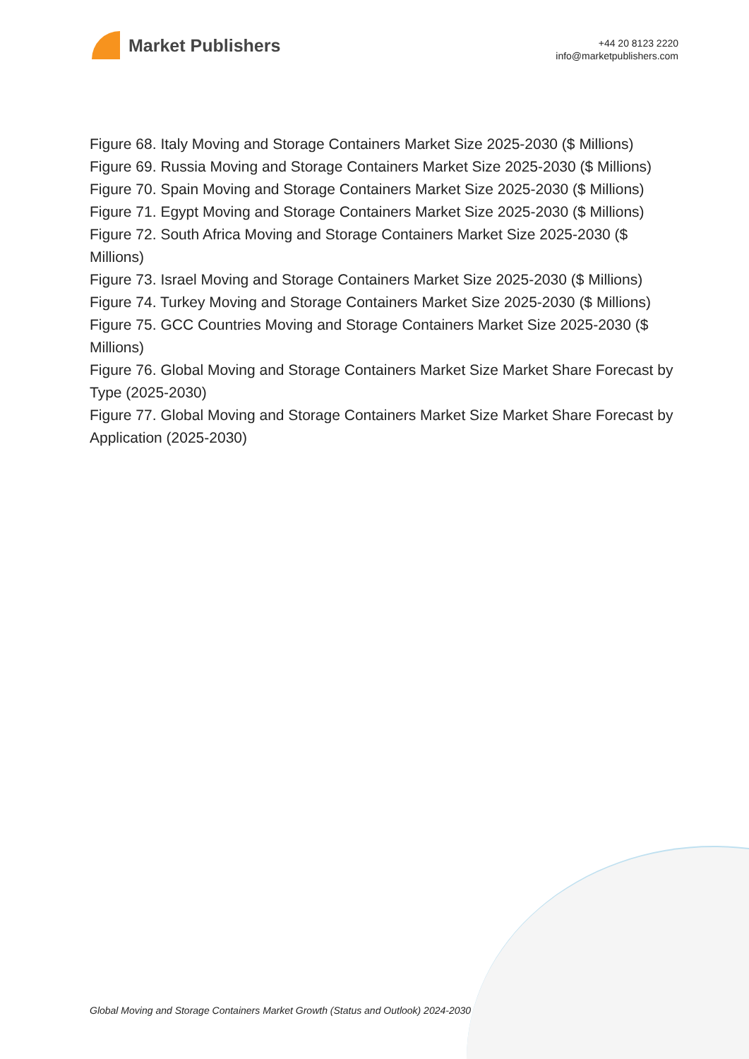Market Publishers
+44 20 8123 2220
info@marketpublishers.com
Figure 68. Italy Moving and Storage Containers Market Size 2025-2030 ($ Millions)
Figure 69. Russia Moving and Storage Containers Market Size 2025-2030 ($ Millions)
Figure 70. Spain Moving and Storage Containers Market Size 2025-2030 ($ Millions)
Figure 71. Egypt Moving and Storage Containers Market Size 2025-2030 ($ Millions)
Figure 72. South Africa Moving and Storage Containers Market Size 2025-2030 ($ Millions)
Figure 73. Israel Moving and Storage Containers Market Size 2025-2030 ($ Millions)
Figure 74. Turkey Moving and Storage Containers Market Size 2025-2030 ($ Millions)
Figure 75. GCC Countries Moving and Storage Containers Market Size 2025-2030 ($ Millions)
Figure 76. Global Moving and Storage Containers Market Size Market Share Forecast by Type (2025-2030)
Figure 77. Global Moving and Storage Containers Market Size Market Share Forecast by Application (2025-2030)
Global Moving and Storage Containers Market Growth (Status and Outlook) 2024-2030